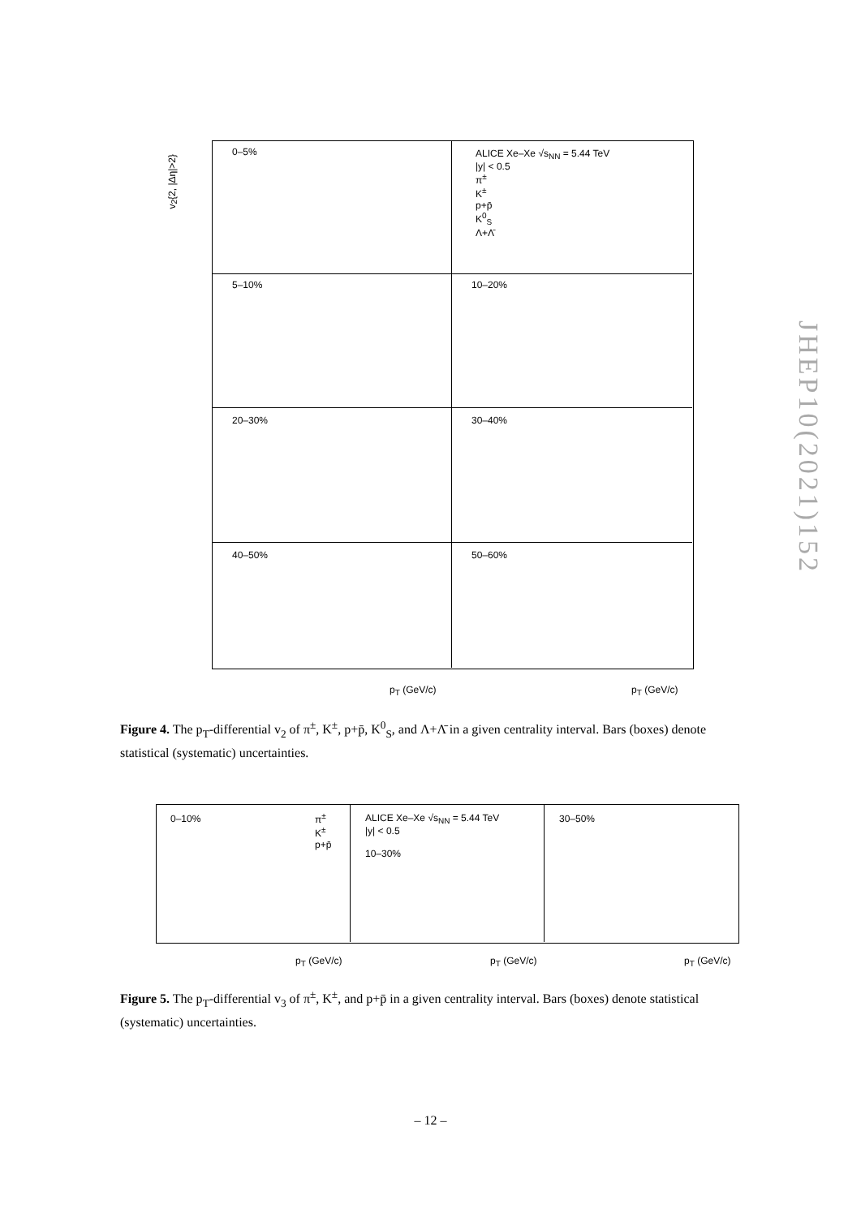0–5%
ALICE Xe–Xe √s<sub>NN</sub> = 5.44 TeV
|y| < 0.5
π<sup>±</sup>
K<sup>±</sup>
p+p̄
K<sup>0</sup><sub>S</sub>
Λ+Λ̄
5–10% 10–20%
20–30% 30–40%
40–50% 50–60%
v<sub>2</sub>{2, |Δη|>2}
p<sub>T</sub> (GeV/c) p<sub>T</sub> (GeV/c)
Figure 4. The p<sub>T</sub>-differential v<sub>2</sub> of π<sup>±</sup>, K<sup>±</sup>, p+p̄, K<sup>0</sup><sub>S</sub>, and Λ+Λ̄ in a given centrality interval. Bars (boxes) denote statistical (systematic) uncertainties.
0–10%
π<sup>±</sup>
K<sup>±</sup>
p+p̄
ALICE Xe–Xe √s<sub>NN</sub> = 5.44 TeV
|y| < 0.5
10–30%
30–50%
p<sub>T</sub> (GeV/c) p<sub>T</sub> (GeV/c) p<sub>T</sub> (GeV/c)
Figure 5. The p<sub>T</sub>-differential v<sub>3</sub> of π<sup>±</sup>, K<sup>±</sup>, and p+p̄ in a given centrality interval. Bars (boxes) denote statistical (systematic) uncertainties.
JHEP10(2021)152
– 12 –